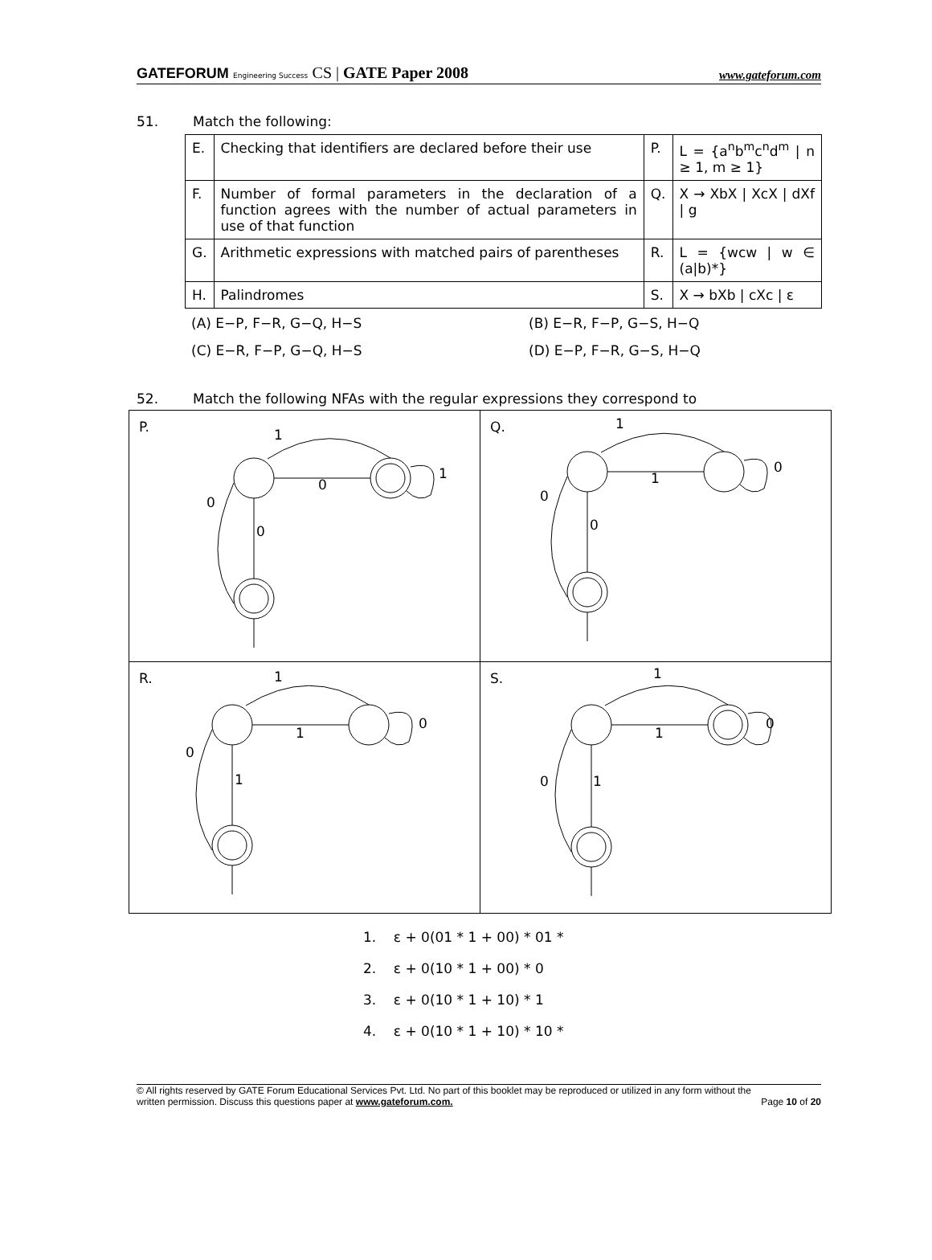GATEFORUM Engineering Success CS | GATE Paper 2008
www.gateforum.com
51. Match the following:
| E. | Checking that identifiers are declared before their use | P. | L = {a<sup>n</sup>b<sup>m</sup>c<sup>n</sup>d<sup>m</sup> / n ≥ 1, m ≥ 1} |
| F. | Number of formal parameters in the declaration of a function agrees with the number of actual parameters in use of that function | Q. | X → XbX / XcX / dXf / g |
| G. | Arithmetic expressions with matched pairs of parentheses | R. | L = {wcw / w ∈ (a/b)*} |
| H. | Palindromes | S. | X → bXb / cXc / ε |
(A) E−P, F−R, G−Q, H−S
(B) E−R, F−P, G−S, H−Q
(C) E−R, F−P, G−Q, H−S
(D) E−P, F−R, G−S, H−Q
52. Match the following NFAs with the regular expressions they correspond to
| P. 1 0 1 0 0 | Q. 1 1 0 0 0 |
| R. 1 1 0 1 0 | S. 1 1 0 1 0 |
1. ε + 0(01 * 1 + 00) * 01 *
2. ε + 0(10 * 1 + 00) * 0
3. ε + 0(10 * 1 + 10) * 1
4. ε + 0(10 * 1 + 10) * 10 *
© All rights reserved by GATE Forum Educational Services Pvt. Ltd. No part of this booklet may be reproduced or utilized in any form without the
written permission. Discuss this questions paper at www.gateforum.com.
Page 10 of 20